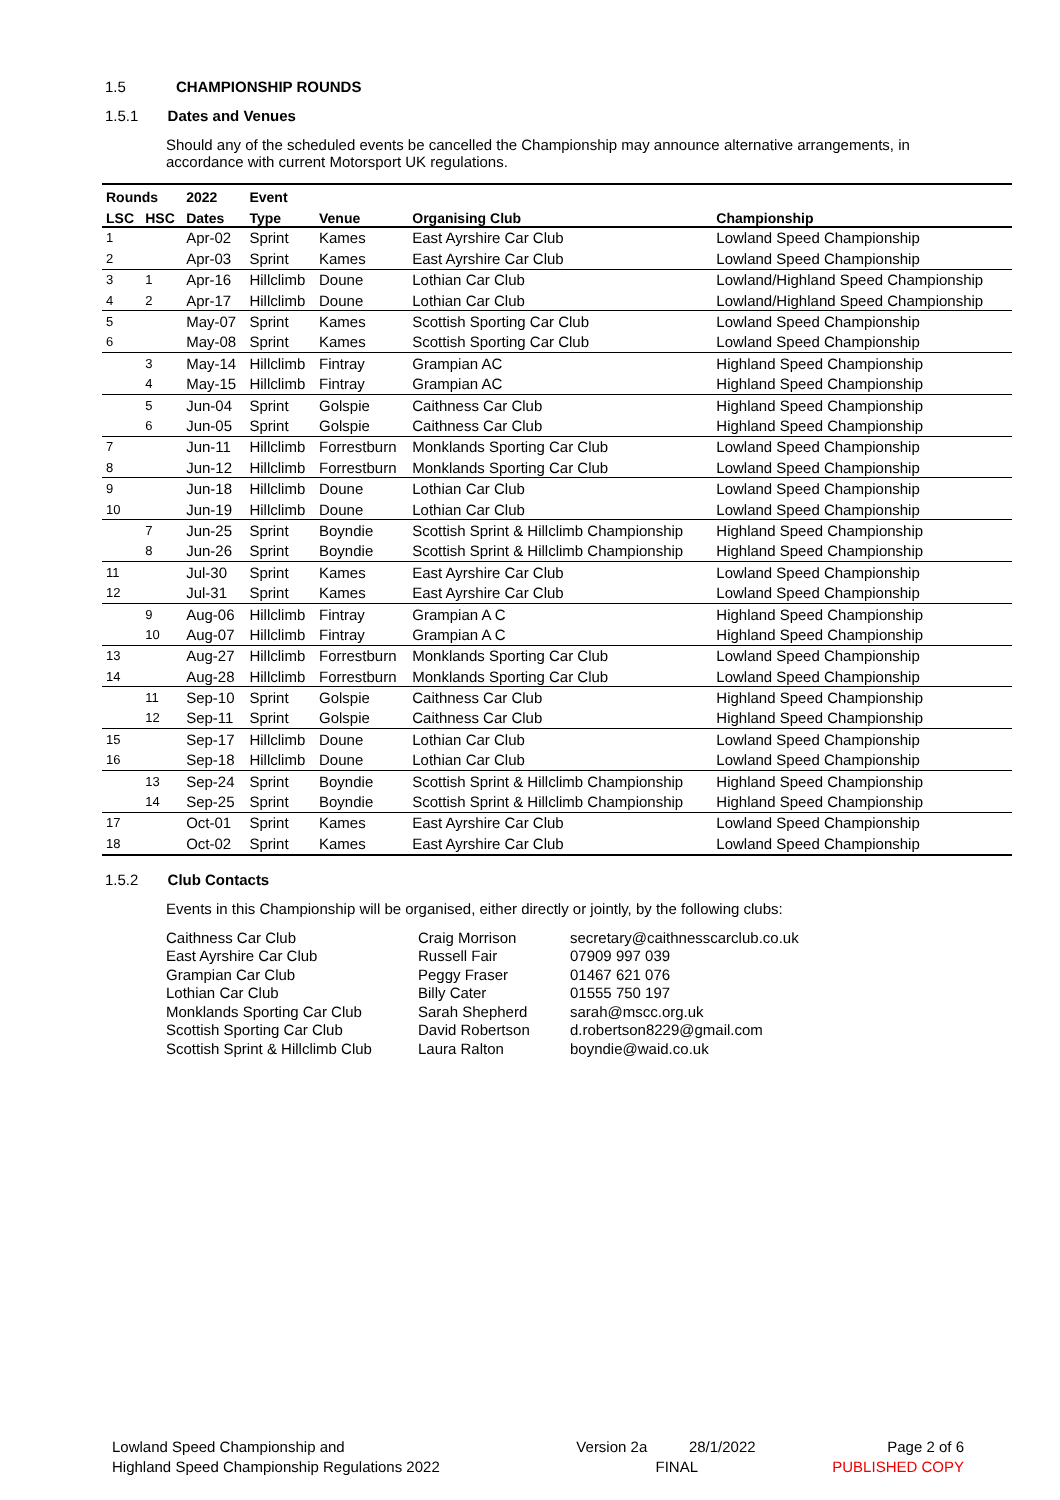1.5 CHAMPIONSHIP ROUNDS
1.5.1 Dates and Venues
Should any of the scheduled events be cancelled the Championship may announce alternative arrangements, in accordance with current Motorsport UK regulations.
| Rounds | | 2022 | Event | | | |
| --- | --- | --- | --- | --- | --- | --- |
| LSC | HSC | Dates | Type | Venue | Organising Club | Championship |
| 1 | | Apr-02 | Sprint | Kames | East Ayrshire Car Club | Lowland Speed Championship |
| 2 | | Apr-03 | Sprint | Kames | East Ayrshire Car Club | Lowland Speed Championship |
| 3 | 1 | Apr-16 | Hillclimb | Doune | Lothian Car Club | Lowland/Highland Speed Championship |
| 4 | 2 | Apr-17 | Hillclimb | Doune | Lothian Car Club | Lowland/Highland Speed Championship |
| 5 | | May-07 | Sprint | Kames | Scottish Sporting Car Club | Lowland Speed Championship |
| 6 | | May-08 | Sprint | Kames | Scottish Sporting Car Club | Lowland Speed Championship |
| | 3 | May-14 | Hillclimb | Fintray | Grampian AC | Highland Speed Championship |
| | 4 | May-15 | Hillclimb | Fintray | Grampian AC | Highland Speed Championship |
| | 5 | Jun-04 | Sprint | Golspie | Caithness Car Club | Highland Speed Championship |
| | 6 | Jun-05 | Sprint | Golspie | Caithness Car Club | Highland Speed Championship |
| 7 | | Jun-11 | Hillclimb | Forrestburn | Monklands Sporting Car Club | Lowland Speed Championship |
| 8 | | Jun-12 | Hillclimb | Forrestburn | Monklands Sporting Car Club | Lowland Speed Championship |
| 9 | | Jun-18 | Hillclimb | Doune | Lothian Car Club | Lowland Speed Championship |
| 10 | | Jun-19 | Hillclimb | Doune | Lothian Car Club | Lowland Speed Championship |
| | 7 | Jun-25 | Sprint | Boyndie | Scottish Sprint & Hillclimb Championship | Highland Speed Championship |
| | 8 | Jun-26 | Sprint | Boyndie | Scottish Sprint & Hillclimb Championship | Highland Speed Championship |
| 11 | | Jul-30 | Sprint | Kames | East Ayrshire Car Club | Lowland Speed Championship |
| 12 | | Jul-31 | Sprint | Kames | East Ayrshire Car Club | Lowland Speed Championship |
| | 9 | Aug-06 | Hillclimb | Fintray | Grampian A C | Highland Speed Championship |
| | 10 | Aug-07 | Hillclimb | Fintray | Grampian A C | Highland Speed Championship |
| 13 | | Aug-27 | Hillclimb | Forrestburn | Monklands Sporting Car Club | Lowland Speed Championship |
| 14 | | Aug-28 | Hillclimb | Forrestburn | Monklands Sporting Car Club | Lowland Speed Championship |
| | 11 | Sep-10 | Sprint | Golspie | Caithness Car Club | Highland Speed Championship |
| | 12 | Sep-11 | Sprint | Golspie | Caithness Car Club | Highland Speed Championship |
| 15 | | Sep-17 | Hillclimb | Doune | Lothian Car Club | Lowland Speed Championship |
| 16 | | Sep-18 | Hillclimb | Doune | Lothian Car Club | Lowland Speed Championship |
| | 13 | Sep-24 | Sprint | Boyndie | Scottish Sprint & Hillclimb Championship | Highland Speed Championship |
| | 14 | Sep-25 | Sprint | Boyndie | Scottish Sprint & Hillclimb Championship | Highland Speed Championship |
| 17 | | Oct-01 | Sprint | Kames | East Ayrshire Car Club | Lowland Speed Championship |
| 18 | | Oct-02 | Sprint | Kames | East Ayrshire Car Club | Lowland Speed Championship |
1.5.2 Club Contacts
Events in this Championship will be organised, either directly or jointly, by the following clubs:
| Caithness Car Club | Craig Morrison | secretary@caithnesscarclub.co.uk |
| East Ayrshire Car Club | Russell Fair | 07909 997 039 |
| Grampian Car Club | Peggy Fraser | 01467 621 076 |
| Lothian Car Club | Billy Cater | 01555 750 197 |
| Monklands Sporting Car Club | Sarah Shepherd | sarah@mscc.org.uk |
| Scottish Sporting Car Club | David Robertson | d.robertson8229@gmail.com |
| Scottish Sprint & Hillclimb Club | Laura Ralton | boyndie@waid.co.uk |
Lowland Speed Championship and
Highland Speed Championship Regulations 2022
Version 2a 28/1/2022
FINAL
Page 2 of 6
PUBLISHED COPY